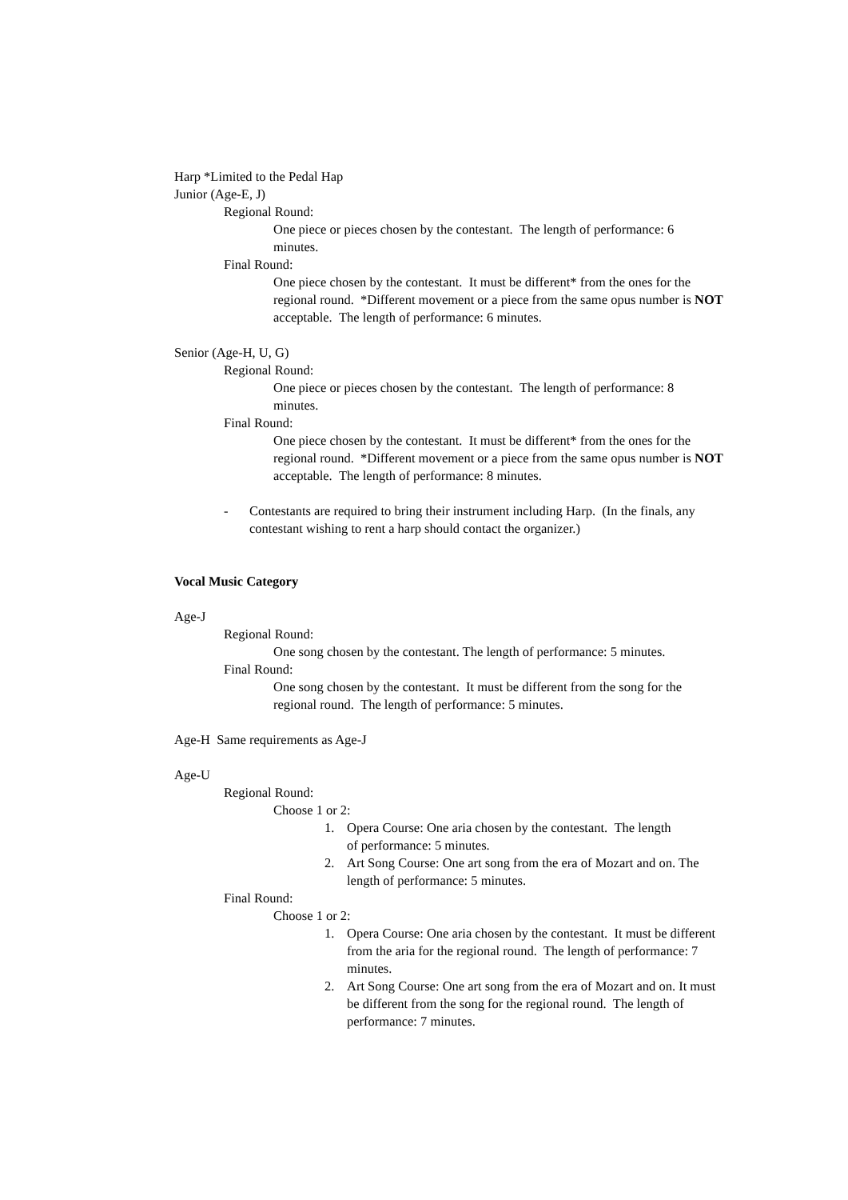Harp *Limited to the Pedal Hap
Junior (Age-E, J)
Regional Round:
One piece or pieces chosen by the contestant. The length of performance: 6 minutes.
Final Round:
One piece chosen by the contestant. It must be different* from the ones for the regional round. *Different movement or a piece from the same opus number is NOT acceptable. The length of performance: 6 minutes.
Senior (Age-H, U, G)
Regional Round:
One piece or pieces chosen by the contestant. The length of performance: 8 minutes.
Final Round:
One piece chosen by the contestant. It must be different* from the ones for the regional round. *Different movement or a piece from the same opus number is NOT acceptable. The length of performance: 8 minutes.
- Contestants are required to bring their instrument including Harp. (In the finals, any contestant wishing to rent a harp should contact the organizer.)
Vocal Music Category
Age-J
Regional Round:
One song chosen by the contestant. The length of performance: 5 minutes.
Final Round:
One song chosen by the contestant. It must be different from the song for the regional round. The length of performance: 5 minutes.
Age-H Same requirements as Age-J
Age-U
Regional Round:
Choose 1 or 2:
1. Opera Course: One aria chosen by the contestant. The length of performance: 5 minutes.
2. Art Song Course: One art song from the era of Mozart and on. The length of performance: 5 minutes.
Final Round:
Choose 1 or 2:
1. Opera Course: One aria chosen by the contestant. It must be different from the aria for the regional round. The length of performance: 7 minutes.
2. Art Song Course: One art song from the era of Mozart and on. It must be different from the song for the regional round. The length of performance: 7 minutes.